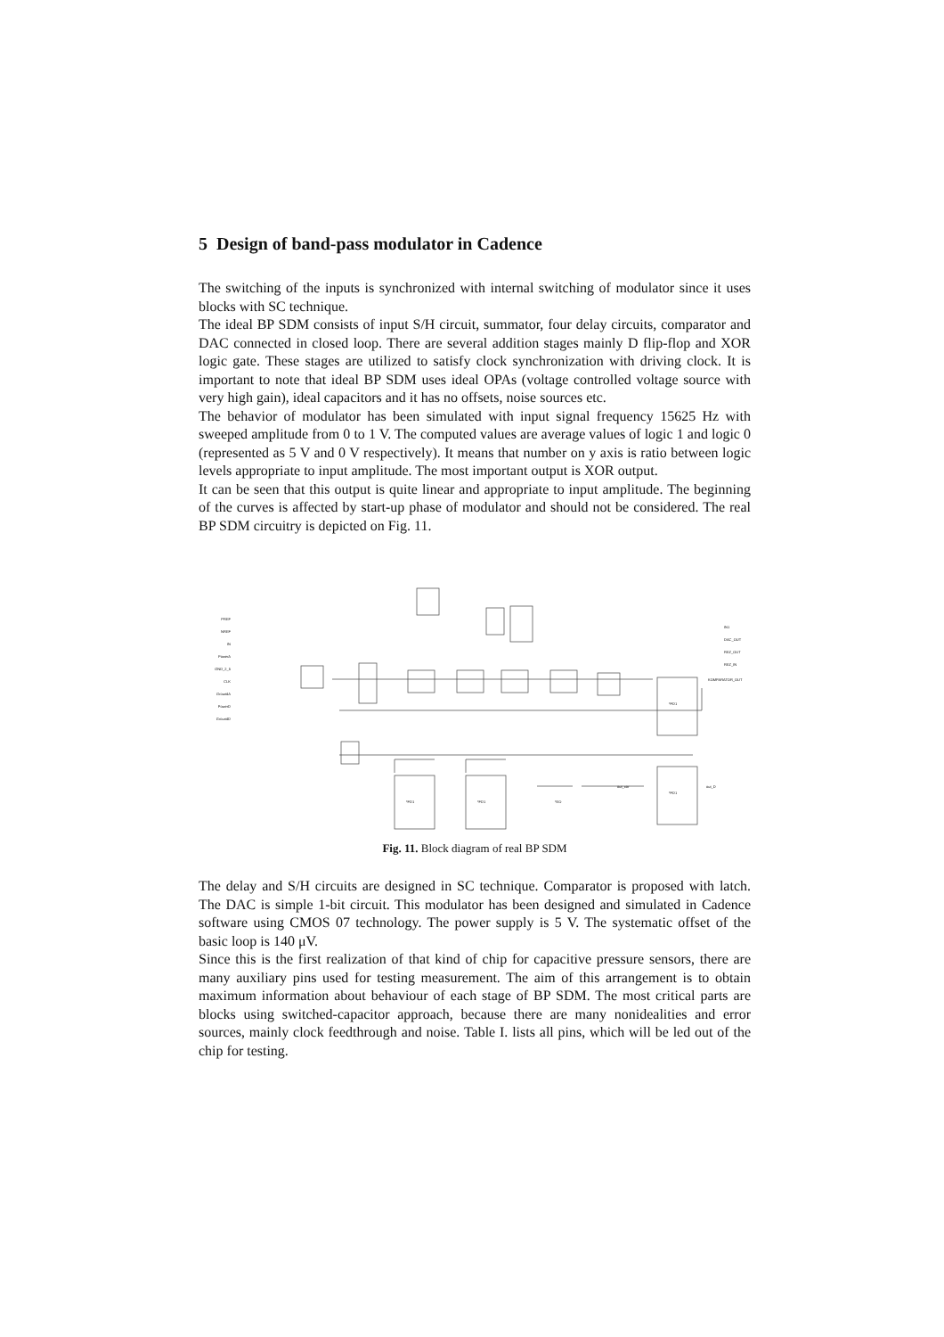5 Design of band-pass modulator in Cadence
The switching of the inputs is synchronized with internal switching of modulator since it uses blocks with SC technique.
The ideal BP SDM consists of input S/H circuit, summator, four delay circuits, comparator and DAC connected in closed loop. There are several addition stages mainly D flip-flop and XOR logic gate. These stages are utilized to satisfy clock synchronization with driving clock. It is important to note that ideal BP SDM uses ideal OPAs (voltage controlled voltage source with very high gain), ideal capacitors and it has no offsets, noise sources etc.
The behavior of modulator has been simulated with input signal frequency 15625 Hz with sweeped amplitude from 0 to 1 V. The computed values are average values of logic 1 and logic 0 (represented as 5 V and 0 V respectively). It means that number on y axis is ratio between logic levels appropriate to input amplitude. The most important output is XOR output.
It can be seen that this output is quite linear and appropriate to input amplitude. The beginning of the curves is affected by start-up phase of modulator and should not be considered. The real BP SDM circuitry is depicted on Fig. 11.
PREF
NREF
IN
PowerA
GND_2_5
CLK
GroundA
PowerD
GroundD
IN1
DAC_OUT
REZ_OUT
REZ_IN
KOMPARATOR_OUT
out_xor out_D
*EO
*FD1
*FD1 *FD1
*FD1
Fig. 11. Block diagram of real BP SDM
The delay and S/H circuits are designed in SC technique. Comparator is proposed with latch. The DAC is simple 1-bit circuit. This modulator has been designed and simulated in Cadence software using CMOS 07 technology. The power supply is 5 V. The systematic offset of the basic loop is 140 μV.
Since this is the first realization of that kind of chip for capacitive pressure sensors, there are many auxiliary pins used for testing measurement. The aim of this arrangement is to obtain maximum information about behaviour of each stage of BP SDM. The most critical parts are blocks using switched-capacitor approach, because there are many nonidealities and error sources, mainly clock feedthrough and noise. Table I. lists all pins, which will be led out of the chip for testing.